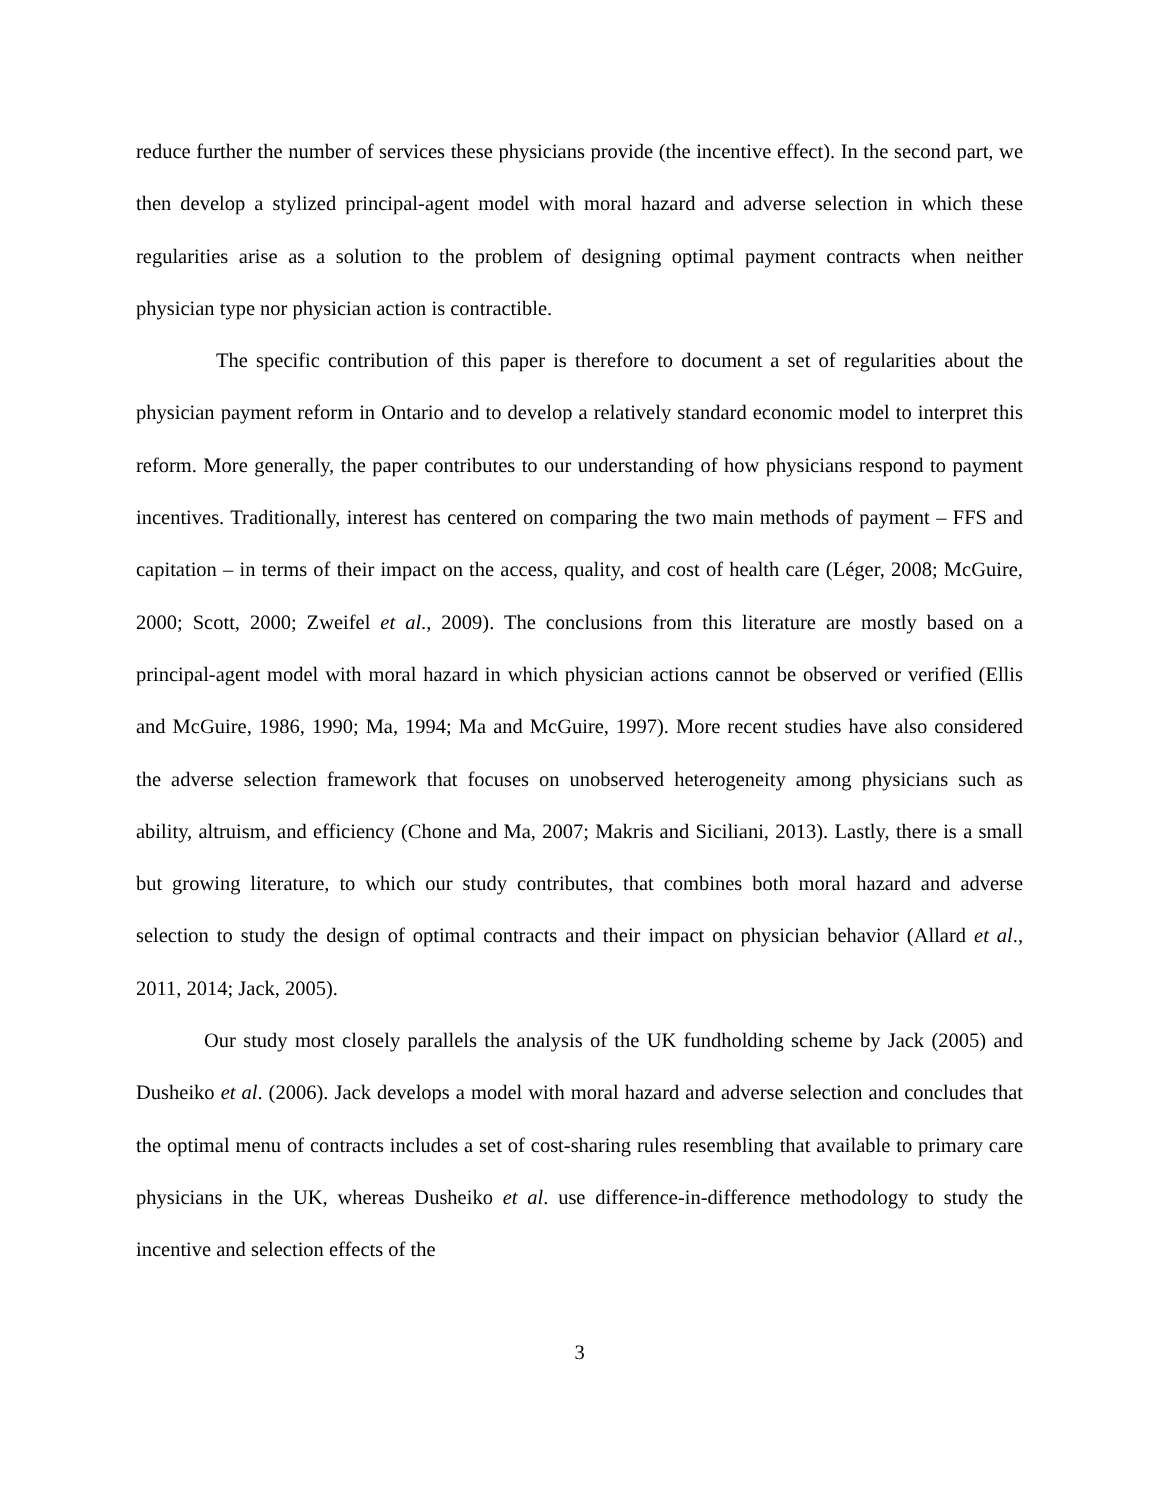reduce further the number of services these physicians provide (the incentive effect). In the second part, we then develop a stylized principal-agent model with moral hazard and adverse selection in which these regularities arise as a solution to the problem of designing optimal payment contracts when neither physician type nor physician action is contractible.
The specific contribution of this paper is therefore to document a set of regularities about the physician payment reform in Ontario and to develop a relatively standard economic model to interpret this reform. More generally, the paper contributes to our understanding of how physicians respond to payment incentives. Traditionally, interest has centered on comparing the two main methods of payment – FFS and capitation – in terms of their impact on the access, quality, and cost of health care (Léger, 2008; McGuire, 2000; Scott, 2000; Zweifel et al., 2009). The conclusions from this literature are mostly based on a principal-agent model with moral hazard in which physician actions cannot be observed or verified (Ellis and McGuire, 1986, 1990; Ma, 1994; Ma and McGuire, 1997). More recent studies have also considered the adverse selection framework that focuses on unobserved heterogeneity among physicians such as ability, altruism, and efficiency (Chone and Ma, 2007; Makris and Siciliani, 2013). Lastly, there is a small but growing literature, to which our study contributes, that combines both moral hazard and adverse selection to study the design of optimal contracts and their impact on physician behavior (Allard et al., 2011, 2014; Jack, 2005).
Our study most closely parallels the analysis of the UK fundholding scheme by Jack (2005) and Dusheiko et al. (2006). Jack develops a model with moral hazard and adverse selection and concludes that the optimal menu of contracts includes a set of cost-sharing rules resembling that available to primary care physicians in the UK, whereas Dusheiko et al. use difference-in-difference methodology to study the incentive and selection effects of the
3